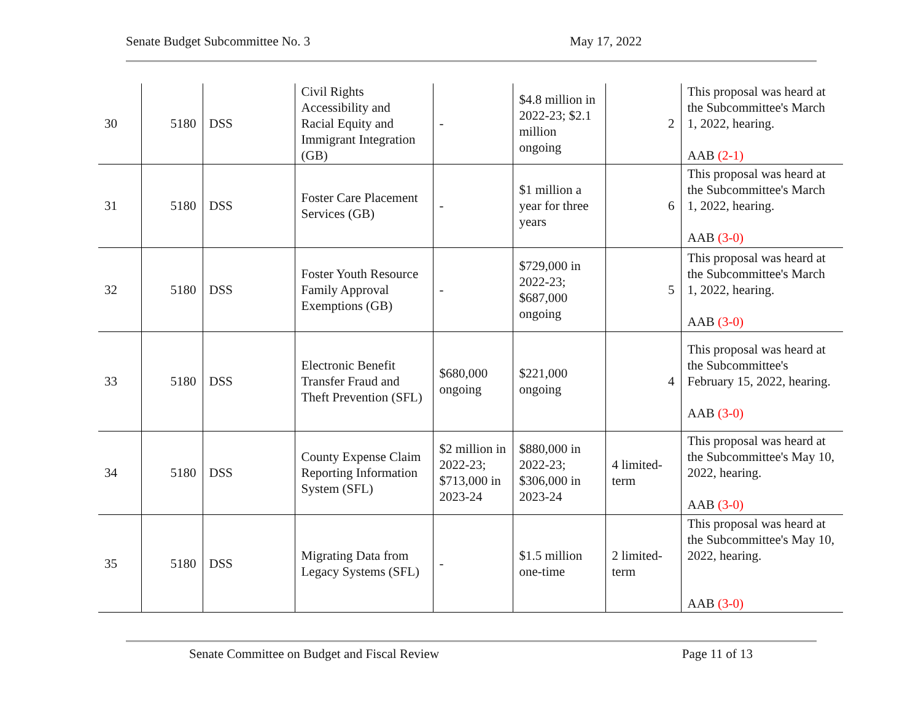Senate Budget Subcommittee No. 3 May 17, 2022
| 30 | 5180 | DSS | Civil Rights Accessibility and Racial Equity and Immigrant Integration (GB) | - | $4.8 million in 2022-23; $2.1 million ongoing | 2 | This proposal was heard at the Subcommittee's March 1, 2022, hearing. AAB (2-1) |
| 31 | 5180 | DSS | Foster Care Placement Services (GB) | - | $1 million a year for three years | 6 | This proposal was heard at the Subcommittee's March 1, 2022, hearing. AAB (3-0) |
| 32 | 5180 | DSS | Foster Youth Resource Family Approval Exemptions (GB) | - | $729,000 in 2022-23; $687,000 ongoing | 5 | This proposal was heard at the Subcommittee's March 1, 2022, hearing. AAB (3-0) |
| 33 | 5180 | DSS | Electronic Benefit Transfer Fraud and Theft Prevention (SFL) | $680,000 ongoing | $221,000 ongoing | 4 | This proposal was heard at the Subcommittee's February 15, 2022, hearing. AAB (3-0) |
| 34 | 5180 | DSS | County Expense Claim Reporting Information System (SFL) | $2 million in 2022-23; $713,000 in 2023-24 | $880,000 in 2022-23; $306,000 in 2023-24 | 4 limited-term | This proposal was heard at the Subcommittee's May 10, 2022, hearing. AAB (3-0) |
| 35 | 5180 | DSS | Migrating Data from Legacy Systems (SFL) | - | $1.5 million one-time | 2 limited-term | This proposal was heard at the Subcommittee's May 10, 2022, hearing. AAB (3-0) |
Senate Committee on Budget and Fiscal Review
Page 11 of 13